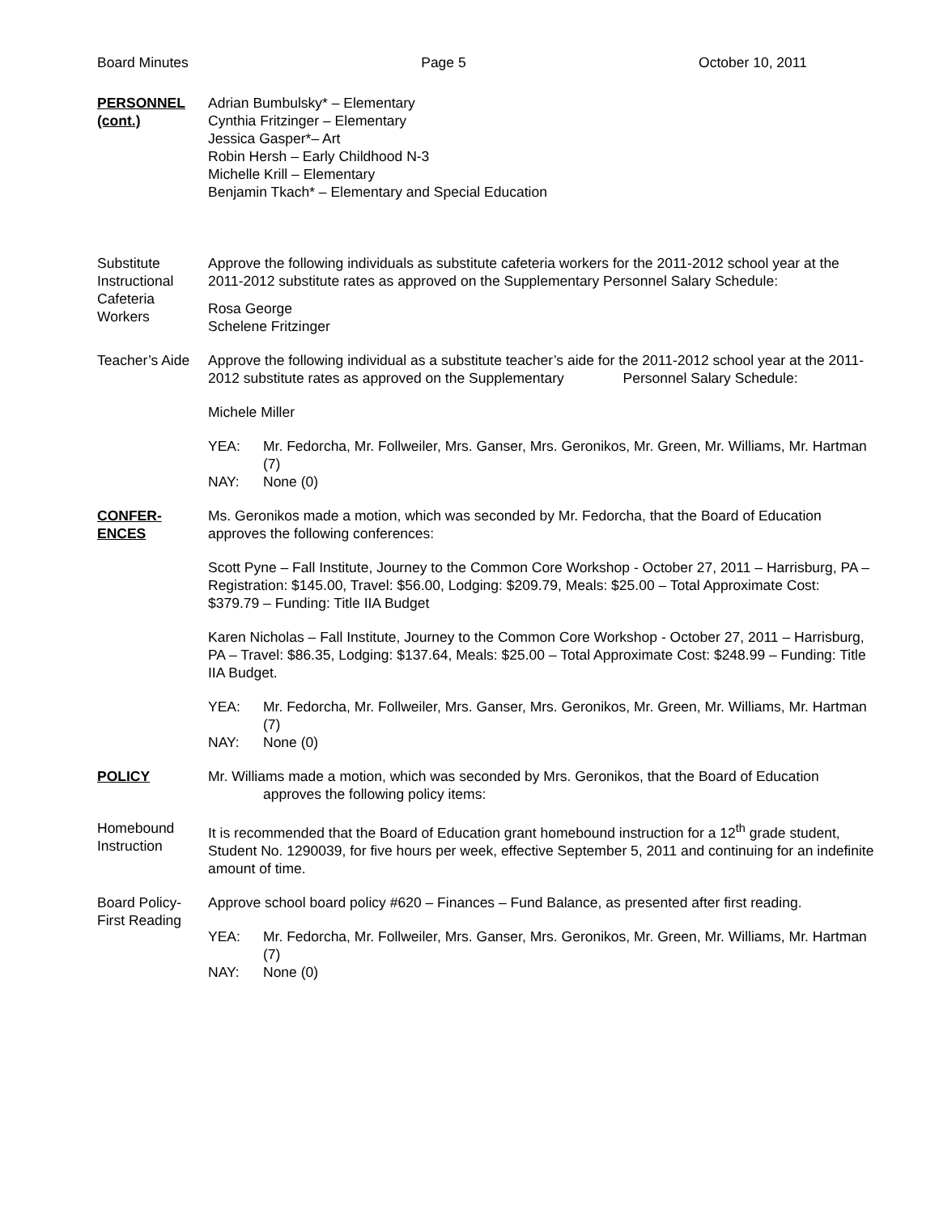Board Minutes Page 5 October 10, 2011
PERSONNEL (cont.)
Adrian Bumbulsky* – Elementary
Cynthia Fritzinger – Elementary
Jessica Gasper*– Art
Robin Hersh – Early Childhood N-3
Michelle Krill – Elementary
Benjamin Tkach* – Elementary and Special Education
Substitute Instructional Cafeteria Workers
Approve the following individuals as substitute cafeteria workers for the 2011-2012 school year at the 2011-2012 substitute rates as approved on the Supplementary Personnel Salary Schedule:
Rosa George
Schelene Fritzinger
Teacher’s Aide
Approve the following individual as a substitute teacher’s aide for the 2011-2012 school year at the 2011-2012 substitute rates as approved on the Supplementary Personnel Salary Schedule:
Michele Miller
YEA: Mr. Fedorcha, Mr. Follweiler, Mrs. Ganser, Mrs. Geronikos, Mr. Green, Mr. Williams, Mr. Hartman (7) NAY: None (0)
CONFER-ENCES Ms. Geronikos made a motion, which was seconded by Mr. Fedorcha, that the Board of Education approves the following conferences:
Scott Pyne – Fall Institute, Journey to the Common Core Workshop - October 27, 2011 – Harrisburg, PA – Registration: $145.00, Travel: $56.00, Lodging: $209.79, Meals: $25.00 – Total Approximate Cost: $379.79 – Funding: Title IIA Budget
Karen Nicholas – Fall Institute, Journey to the Common Core Workshop - October 27, 2011 – Harrisburg, PA – Travel: $86.35, Lodging: $137.64, Meals: $25.00 – Total Approximate Cost: $248.99 – Funding: Title IIA Budget.
YEA: Mr. Fedorcha, Mr. Follweiler, Mrs. Ganser, Mrs. Geronikos, Mr. Green, Mr. Williams, Mr. Hartman (7) NAY: None (0)
POLICY Mr. Williams made a motion, which was seconded by Mrs. Geronikos, that the Board of Education approves the following policy items:
Homebound Instruction
It is recommended that the Board of Education grant homebound instruction for a 12<sup>th</sup> grade student, Student No. 1290039, for five hours per week, effective September 5, 2011 and continuing for an indefinite amount of time.
Board Policy-First Reading
Approve school board policy #620 – Finances – Fund Balance, as presented after first reading.
YEA: Mr. Fedorcha, Mr. Follweiler, Mrs. Ganser, Mrs. Geronikos, Mr. Green, Mr. Williams, Mr. Hartman (7) NAY: None (0)